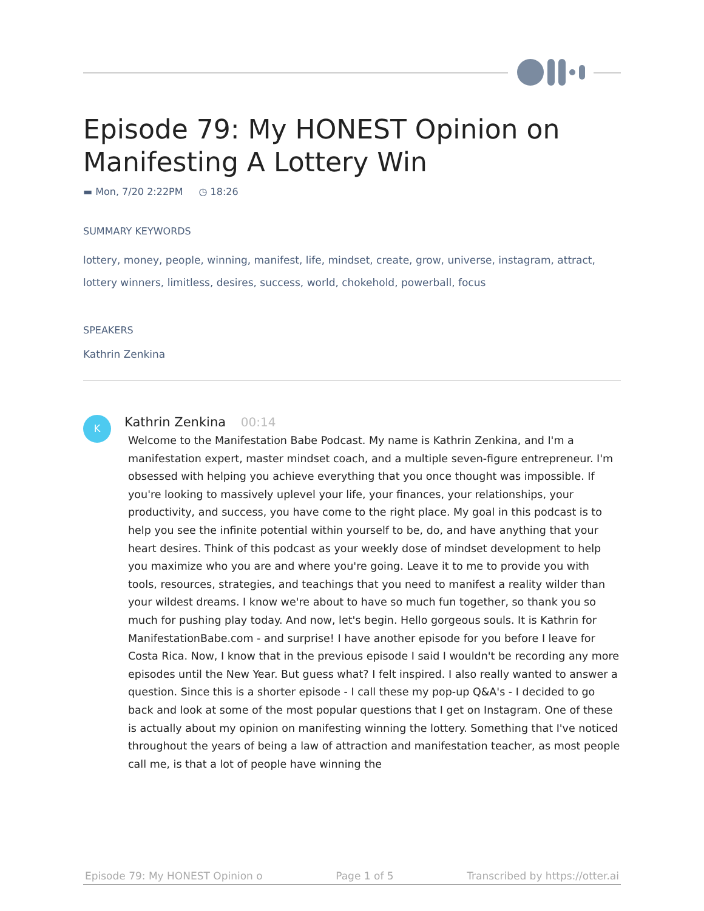Episode 79: My HONEST Opinion on Manifesting A Lottery Win
▬ Mon, 7/20 2:22PM ◷ 18:26
SUMMARY KEYWORDS
lottery, money, people, winning, manifest, life, mindset, create, grow, universe, instagram, attract, lottery winners, limitless, desires, success, world, chokehold, powerball, focus
SPEAKERS
Kathrin Zenkina
K
Kathrin Zenkina 00:14
Welcome to the Manifestation Babe Podcast. My name is Kathrin Zenkina, and I'm a manifestation expert, master mindset coach, and a multiple seven-figure entrepreneur. I'm obsessed with helping you achieve everything that you once thought was impossible. If you're looking to massively uplevel your life, your finances, your relationships, your productivity, and success, you have come to the right place. My goal in this podcast is to help you see the infinite potential within yourself to be, do, and have anything that your heart desires. Think of this podcast as your weekly dose of mindset development to help you maximize who you are and where you're going. Leave it to me to provide you with tools, resources, strategies, and teachings that you need to manifest a reality wilder than your wildest dreams. I know we're about to have so much fun together, so thank you so much for pushing play today. And now, let's begin. Hello gorgeous souls. It is Kathrin for ManifestationBabe.com - and surprise! I have another episode for you before I leave for Costa Rica. Now, I know that in the previous episode I said I wouldn't be recording any more episodes until the New Year. But guess what? I felt inspired. I also really wanted to answer a question. Since this is a shorter episode - I call these my pop-up Q&A's - I decided to go back and look at some of the most popular questions that I get on Instagram. One of these is actually about my opinion on manifesting winning the lottery. Something that I've noticed throughout the years of being a law of attraction and manifestation teacher, as most people call me, is that a lot of people have winning the
Episode 79: My HONEST Opinion o Page 1 of 5 Transcribed by https://otter.ai